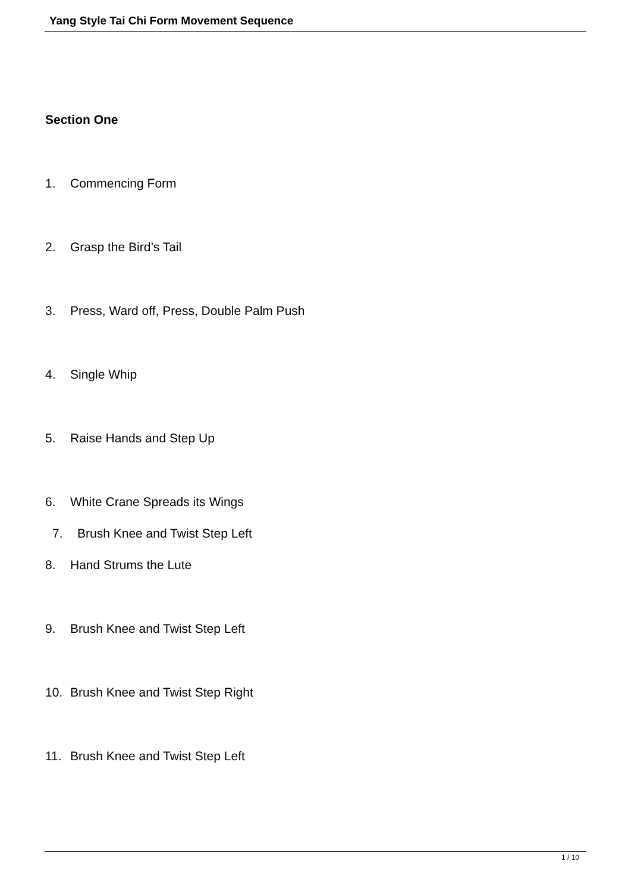Yang Style Tai Chi Form Movement Sequence
Section One
1. Commencing Form
2. Grasp the Bird’s Tail
3. Press, Ward off, Press, Double Palm Push
4. Single Whip
5. Raise Hands and Step Up
6. White Crane Spreads its Wings
7. Brush Knee and Twist Step Left
8. Hand Strums the Lute
9. Brush Knee and Twist Step Left
10. Brush Knee and Twist Step Right
11. Brush Knee and Twist Step Left
1 / 10